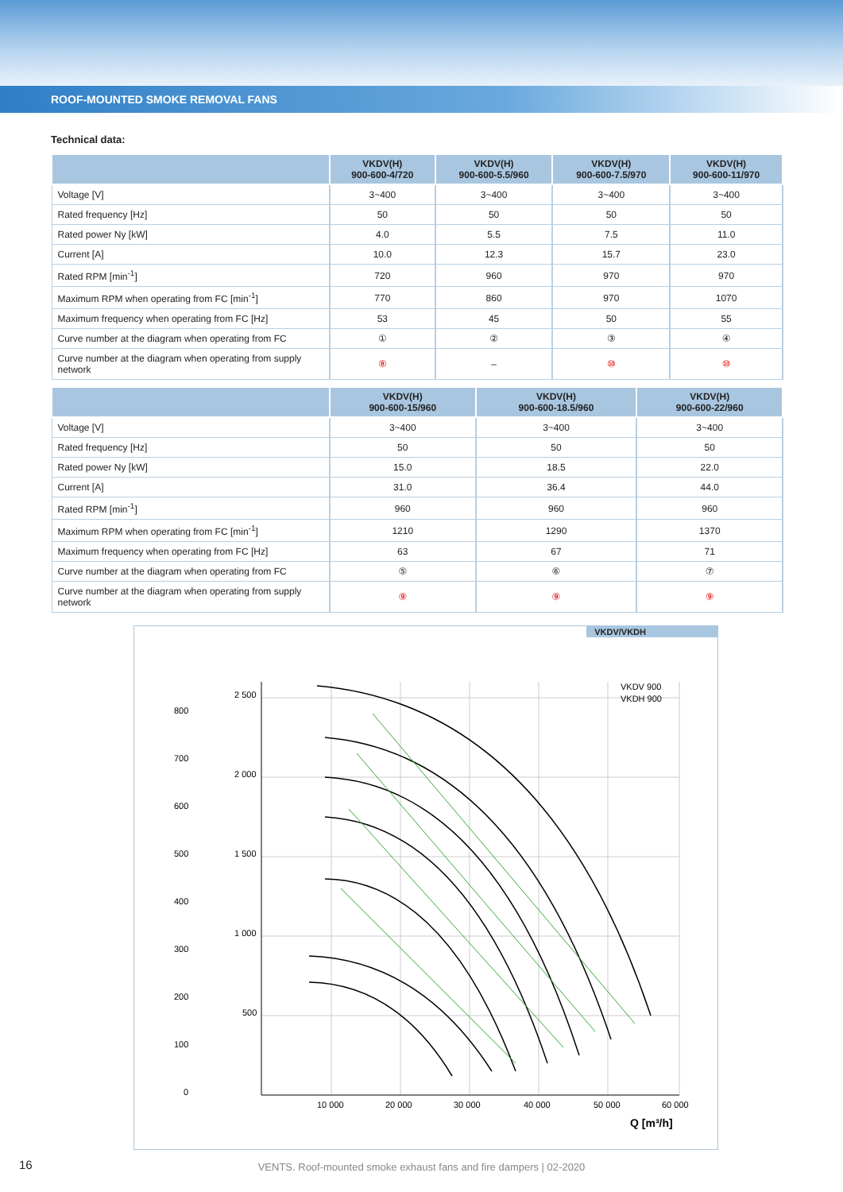ROOF-MOUNTED SMOKE REMOVAL FANS
Technical data:
| | VKDV(H) 900-600-4/720 | VKDV(H) 900-600-5.5/960 | VKDV(H) 900-600-7.5/970 | VKDV(H) 900-600-11/970 |
| --- | --- | --- | --- | --- |
| Voltage [V] | 3~400 | 3~400 | 3~400 | 3~400 |
| Rated frequency [Hz] | 50 | 50 | 50 | 50 |
| Rated power Ny [kW] | 4.0 | 5.5 | 7.5 | 11.0 |
| Current [A] | 10.0 | 12.3 | 15.7 | 23.0 |
| Rated RPM [min<sup>-1</sup>] | 720 | 960 | 970 | 970 |
| Maximum RPM when operating from FC [min<sup>-1</sup>] | 770 | 860 | 970 | 1070 |
| Maximum frequency when operating from FC [Hz] | 53 | 45 | 50 | 55 |
| Curve number at the diagram when operating from FC | ① | ② | ③ | ④ |
| Curve number at the diagram when operating from supply network | ⑧ | – | ⑩ | ⑩ |
| | VKDV(H) 900-600-15/960 | VKDV(H) 900-600-18.5/960 | VKDV(H) 900-600-22/960 |
| --- | --- | --- | --- |
| Voltage [V] | 3~400 | 3~400 | 3~400 |
| Rated frequency [Hz] | 50 | 50 | 50 |
| Rated power Ny [kW] | 15.0 | 18.5 | 22.0 |
| Current [A] | 31.0 | 36.4 | 44.0 |
| Rated RPM [min<sup>-1</sup>] | 960 | 960 | 960 |
| Maximum RPM when operating from FC [min<sup>-1</sup>] | 1210 | 1290 | 1370 |
| Maximum frequency when operating from FC [Hz] | 63 | 67 | 71 |
| Curve number at the diagram when operating from FC | ⑤ | ⑥ | ⑦ |
| Curve number at the diagram when operating from supply network | ⑨ | ⑨ | ⑨ |
VKDV/VKDH
800
700
600
500
400
300
200
100
0
2 500
2 000
1 500
1 000
500
10 000
20 000
30 000
40 000
50 000
60 000
VKDV 900
VKDH 900
Q [m³/h]
16
VENTS. Roof-mounted smoke exhaust fans and fire dampers | 02-2020